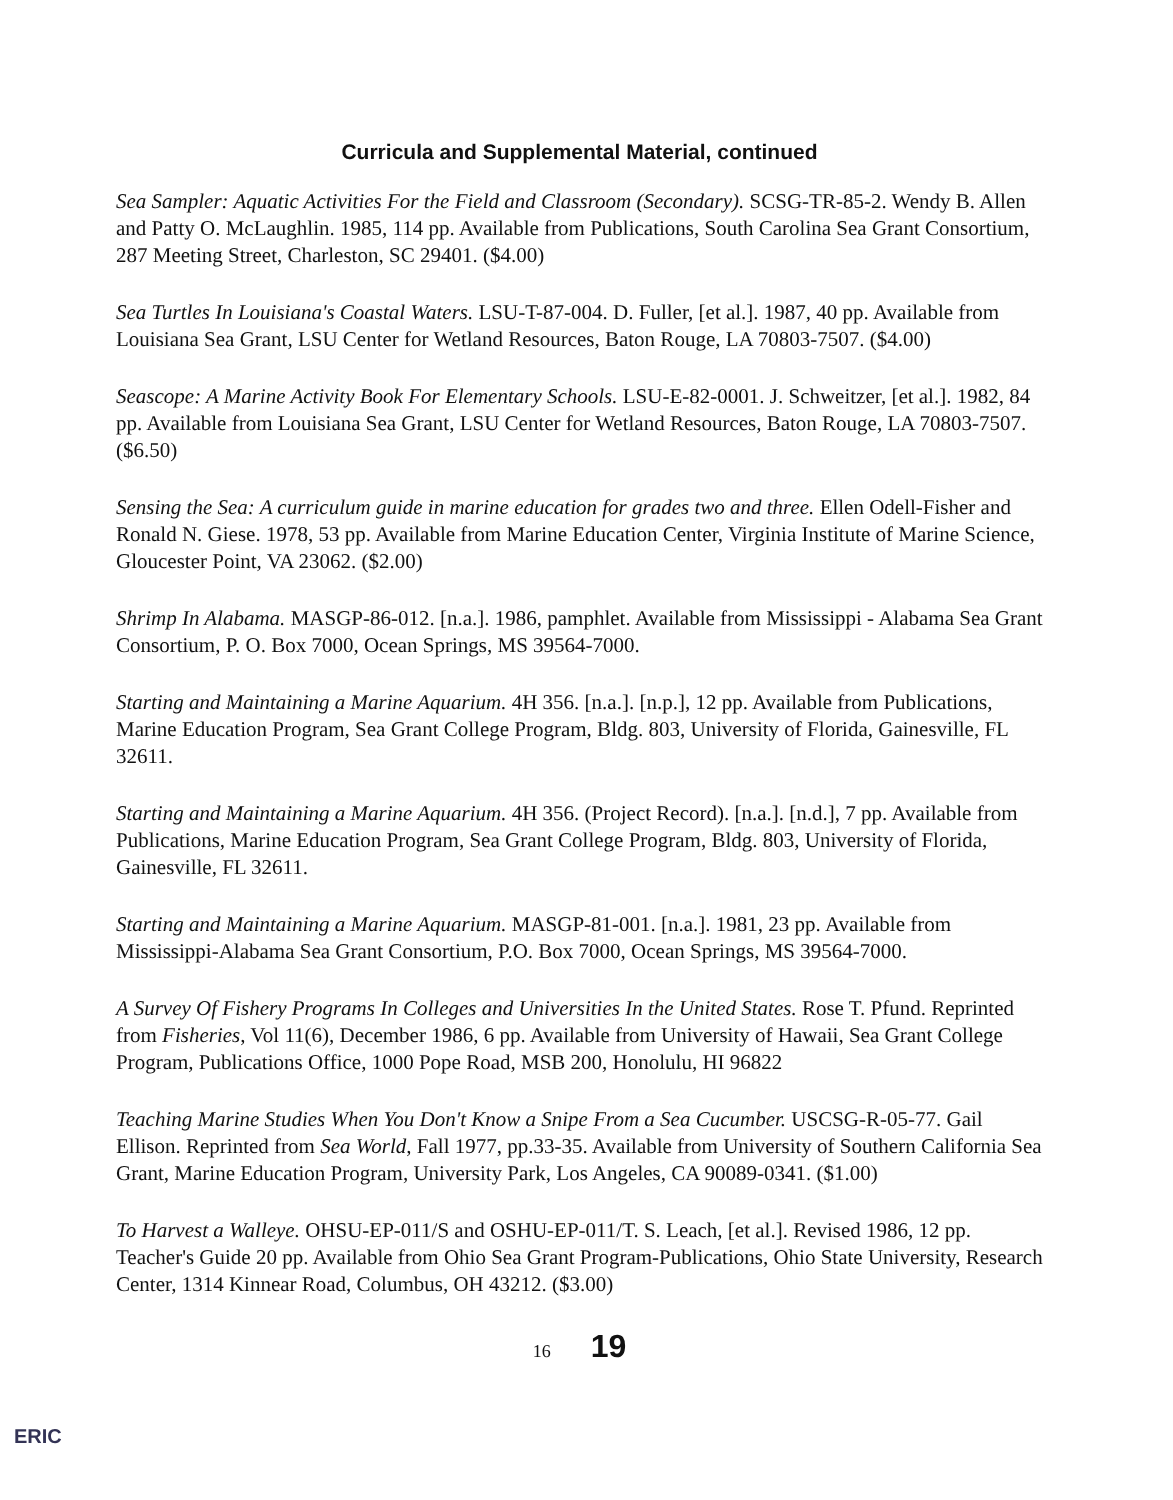Curricula and Supplemental Material, continued
Sea Sampler: Aquatic Activities For the Field and Classroom (Secondary). SCSG-TR-85-2. Wendy B. Allen and Patty O. McLaughlin. 1985, 114 pp. Available from Publications, South Carolina Sea Grant Consortium, 287 Meeting Street, Charleston, SC 29401. ($4.00)
Sea Turtles In Louisiana's Coastal Waters. LSU-T-87-004. D. Fuller, [et al.]. 1987, 40 pp. Available from Louisiana Sea Grant, LSU Center for Wetland Resources, Baton Rouge, LA 70803-7507. ($4.00)
Seascope: A Marine Activity Book For Elementary Schools. LSU-E-82-0001. J. Schweitzer, [et al.]. 1982, 84 pp. Available from Louisiana Sea Grant, LSU Center for Wetland Resources, Baton Rouge, LA 70803-7507. ($6.50)
Sensing the Sea: A curriculum guide in marine education for grades two and three. Ellen Odell-Fisher and Ronald N. Giese. 1978, 53 pp. Available from Marine Education Center, Virginia Institute of Marine Science, Gloucester Point, VA 23062. ($2.00)
Shrimp In Alabama. MASGP-86-012. [n.a.]. 1986, pamphlet. Available from Mississippi - Alabama Sea Grant Consortium, P. O. Box 7000, Ocean Springs, MS 39564-7000.
Starting and Maintaining a Marine Aquarium. 4H 356. [n.a.]. [n.p.], 12 pp. Available from Publications, Marine Education Program, Sea Grant College Program, Bldg. 803, University of Florida, Gainesville, FL 32611.
Starting and Maintaining a Marine Aquarium. 4H 356. (Project Record). [n.a.]. [n.d.], 7 pp. Available from Publications, Marine Education Program, Sea Grant College Program, Bldg. 803, University of Florida, Gainesville, FL 32611.
Starting and Maintaining a Marine Aquarium. MASGP-81-001. [n.a.]. 1981, 23 pp. Available from Mississippi-Alabama Sea Grant Consortium, P.O. Box 7000, Ocean Springs, MS 39564-7000.
A Survey Of Fishery Programs In Colleges and Universities In the United States. Rose T. Pfund. Reprinted from Fisheries, Vol 11(6), December 1986, 6 pp. Available from University of Hawaii, Sea Grant College Program, Publications Office, 1000 Pope Road, MSB 200, Honolulu, HI 96822
Teaching Marine Studies When You Don't Know a Snipe From a Sea Cucumber. USCSG-R-05-77. Gail Ellison. Reprinted from Sea World, Fall 1977, pp.33-35. Available from University of Southern California Sea Grant, Marine Education Program, University Park, Los Angeles, CA 90089-0341. ($1.00)
To Harvest a Walleye. OHSU-EP-011/S and OSHU-EP-011/T. S. Leach, [et al.]. Revised 1986, 12 pp. Teacher's Guide 20 pp. Available from Ohio Sea Grant Program-Publications, Ohio State University, Research Center, 1314 Kinnear Road, Columbus, OH 43212. ($3.00)
16 19
ERIC